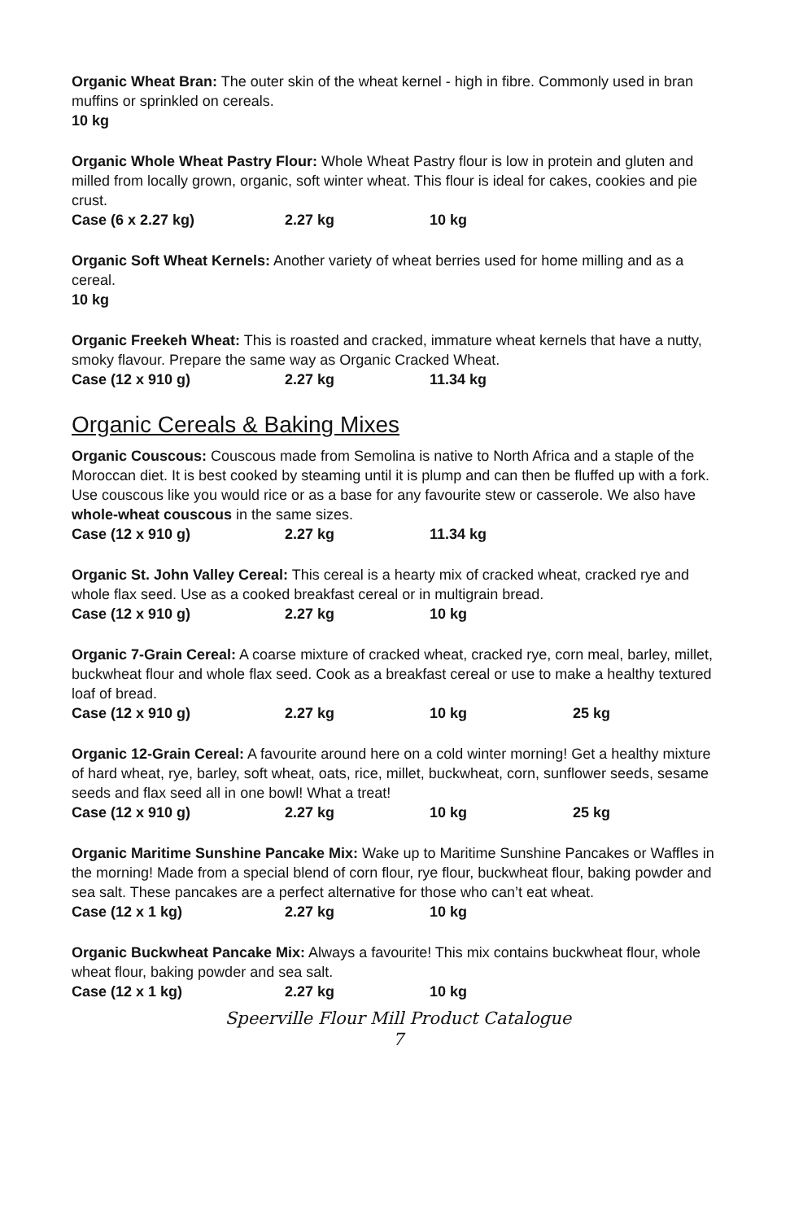Organic Wheat Bran: The outer skin of the wheat kernel - high in fibre. Commonly used in bran muffins or sprinkled on cereals.
10 kg
Organic Whole Wheat Pastry Flour: Whole Wheat Pastry flour is low in protein and gluten and milled from locally grown, organic, soft winter wheat. This flour is ideal for cakes, cookies and pie crust.
Case (6 x 2.27 kg) 2.27 kg 10 kg
Organic Soft Wheat Kernels: Another variety of wheat berries used for home milling and as a cereal.
10 kg
Organic Freekeh Wheat: This is roasted and cracked, immature wheat kernels that have a nutty, smoky flavour. Prepare the same way as Organic Cracked Wheat.
Case (12 x 910 g) 2.27 kg 11.34 kg
Organic Cereals & Baking Mixes
Organic Couscous: Couscous made from Semolina is native to North Africa and a staple of the Moroccan diet. It is best cooked by steaming until it is plump and can then be fluffed up with a fork. Use couscous like you would rice or as a base for any favourite stew or casserole. We also have whole-wheat couscous in the same sizes.
Case (12 x 910 g) 2.27 kg 11.34 kg
Organic St. John Valley Cereal: This cereal is a hearty mix of cracked wheat, cracked rye and whole flax seed. Use as a cooked breakfast cereal or in multigrain bread.
Case (12 x 910 g) 2.27 kg 10 kg
Organic 7-Grain Cereal: A coarse mixture of cracked wheat, cracked rye, corn meal, barley, millet, buckwheat flour and whole flax seed. Cook as a breakfast cereal or use to make a healthy textured loaf of bread.
Case (12 x 910 g) 2.27 kg 10 kg 25 kg
Organic 12-Grain Cereal: A favourite around here on a cold winter morning! Get a healthy mixture of hard wheat, rye, barley, soft wheat, oats, rice, millet, buckwheat, corn, sunflower seeds, sesame seeds and flax seed all in one bowl! What a treat!
Case (12 x 910 g) 2.27 kg 10 kg 25 kg
Organic Maritime Sunshine Pancake Mix: Wake up to Maritime Sunshine Pancakes or Waffles in the morning! Made from a special blend of corn flour, rye flour, buckwheat flour, baking powder and sea salt. These pancakes are a perfect alternative for those who can’t eat wheat.
Case (12 x 1 kg) 2.27 kg 10 kg
Organic Buckwheat Pancake Mix: Always a favourite! This mix contains buckwheat flour, whole wheat flour, baking powder and sea salt.
Case (12 x 1 kg) 2.27 kg 10 kg
Speerville Flour Mill Product Catalogue
7